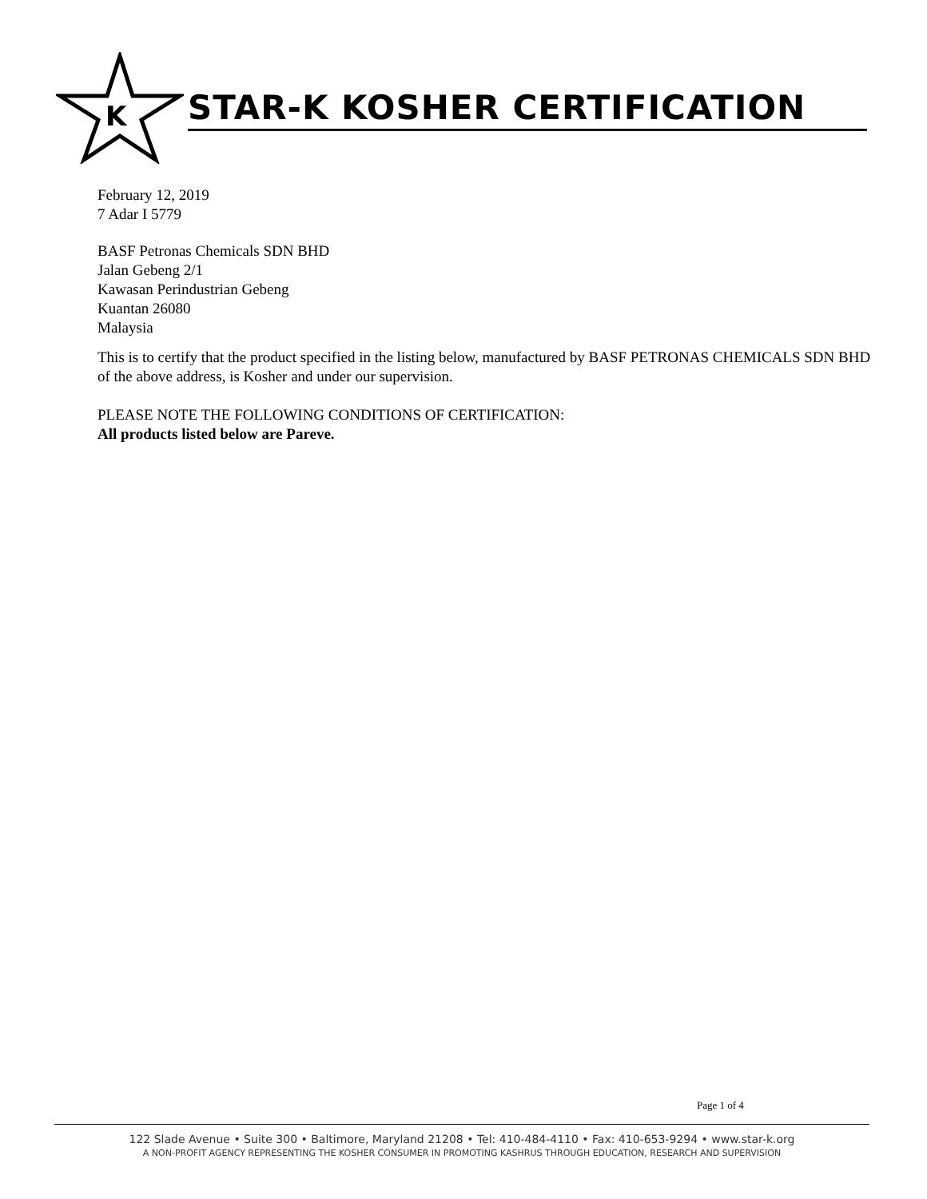K
STAR-K KOSHER CERTIFICATION
February 12, 2019
7 Adar I 5779
BASF Petronas Chemicals SDN BHD
Jalan Gebeng 2/1
Kawasan Perindustrian Gebeng
Kuantan 26080
Malaysia
This is to certify that the product specified in the listing below, manufactured by BASF PETRONAS CHEMICALS SDN BHD of the above address, is Kosher and under our supervision.
PLEASE NOTE THE FOLLOWING CONDITIONS OF CERTIFICATION:
All products listed below are Pareve.
Page 1 of 4
122 Slade Avenue • Suite 300 • Baltimore, Maryland 21208 • Tel: 410-484-4110 • Fax: 410-653-9294 • www.star-k.org
A NON-PROFIT AGENCY REPRESENTING THE KOSHER CONSUMER IN PROMOTING KASHRUS THROUGH EDUCATION, RESEARCH AND SUPERVISION